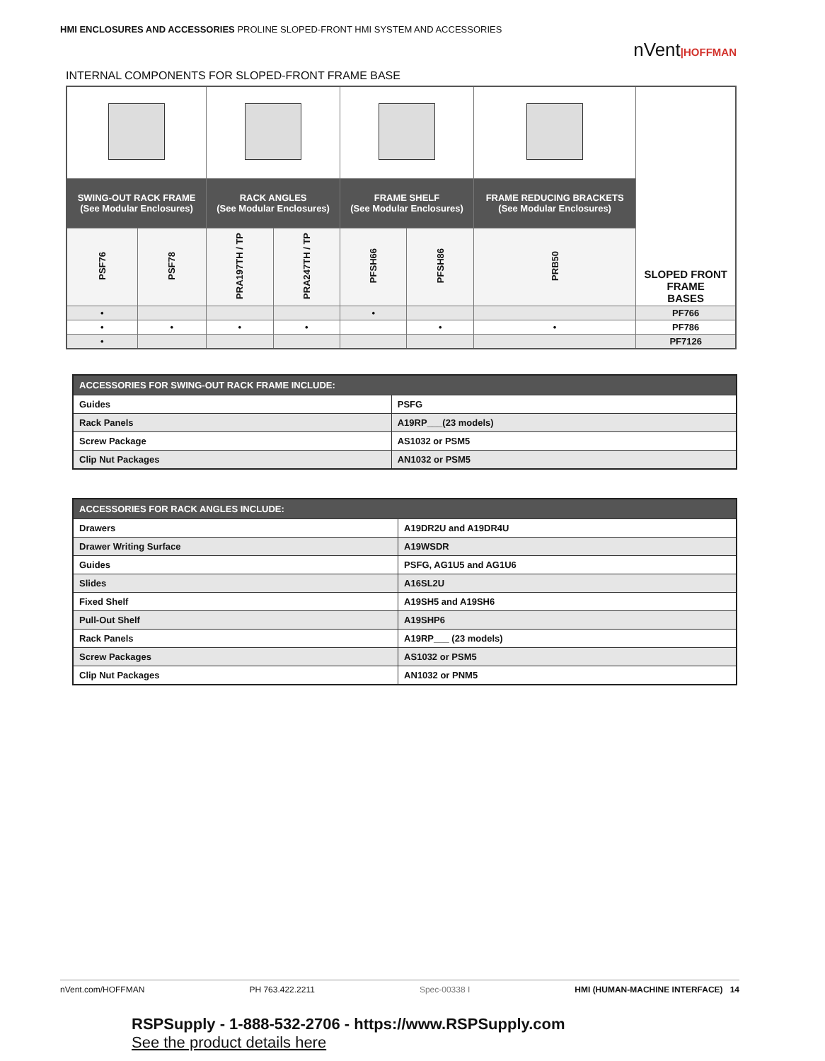HMI ENCLOSURES AND ACCESSORIES PROLINE SLOPED-FRONT HMI SYSTEM AND ACCESSORIES
nVent|HOFFMAN
INTERNAL COMPONENTS FOR SLOPED-FRONT FRAME BASE
| | | | | | | | SLOPED FRONT FRAME BASES |
| SWING-OUT RACK FRAME (See Modular Enclosures) | | RACK ANGLES (See Modular Enclosures) | | FRAME SHELF (See Modular Enclosures) | | FRAME REDUCING BRACKETS (See Modular Enclosures) | |
| PSF76 | PSF78 | PRA197TH / TP | PRA247TH / TP | PFSH66 | PFSH86 | PRB50 | |
| • | | | | • | | | PF766 |
| • | • | • | • | | • | • | PF786 |
| • | | | | | | | PF7126 |
| ACCESSORIES FOR SWING-OUT RACK FRAME INCLUDE: | |
| --- | --- |
| Guides | PSFG |
| Rack Panels | A19RP___(23 models) |
| Screw Package | AS1032 or PSM5 |
| Clip Nut Packages | AN1032 or PSM5 |
| ACCESSORIES FOR RACK ANGLES INCLUDE: | |
| --- | --- |
| Drawers | A19DR2U and A19DR4U |
| Drawer Writing Surface | A19WSDR |
| Guides | PSFG, AG1U5 and AG1U6 |
| Slides | A16SL2U |
| Fixed Shelf | A19SH5 and A19SH6 |
| Pull-Out Shelf | A19SHP6 |
| Rack Panels | A19RP___ (23 models) |
| Screw Packages | AS1032 or PSM5 |
| Clip Nut Packages | AN1032 or PNM5 |
nVent.com/HOFFMAN PH 763.422.2211 Spec-00338 I HMI (HUMAN-MACHINE INTERFACE) 14
RSPSupply - 1-888-532-2706 - https://www.RSPSupply.com
See the product details here